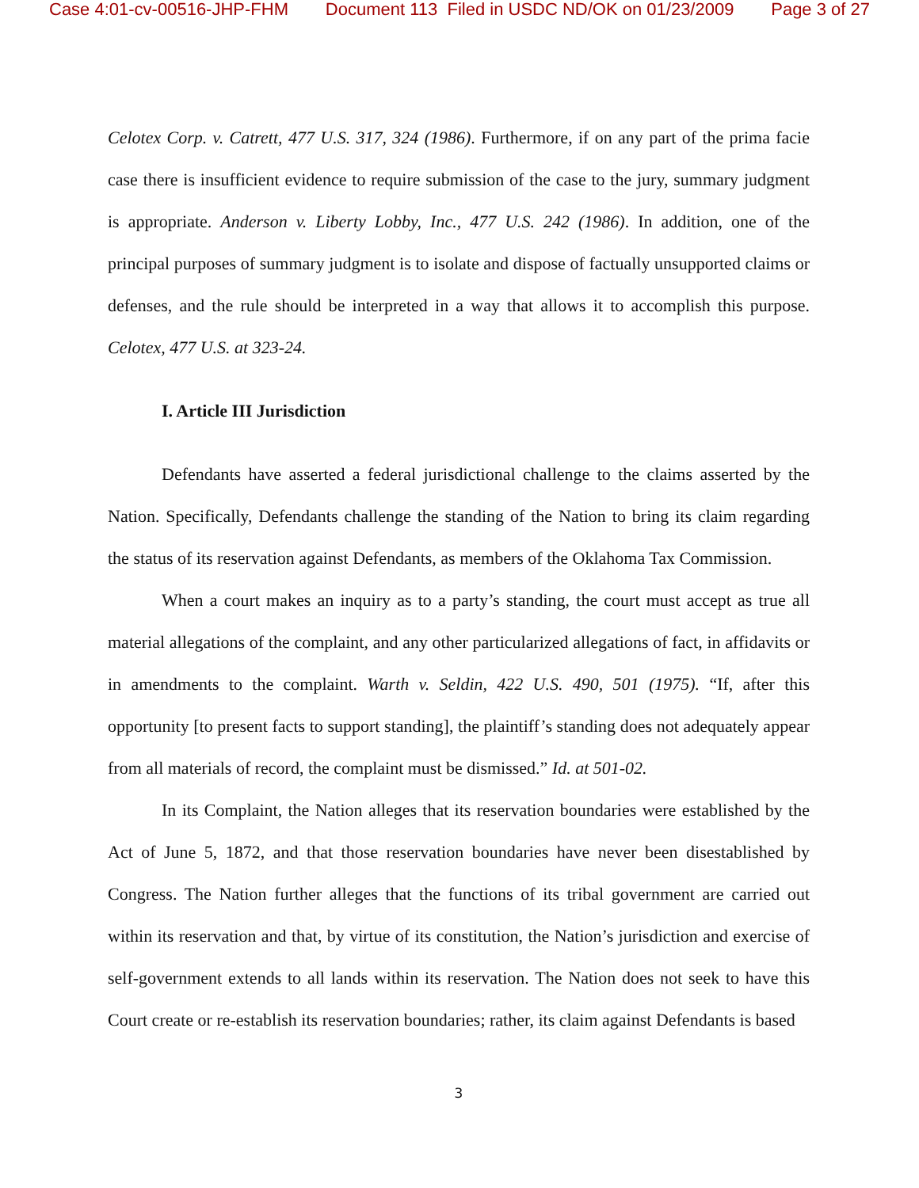Case 4:01-cv-00516-JHP-FHM Document 113 Filed in USDC ND/OK on 01/23/2009 Page 3 of 27
Celotex Corp. v. Catrett, 477 U.S. 317, 324 (1986). Furthermore, if on any part of the prima facie case there is insufficient evidence to require submission of the case to the jury, summary judgment is appropriate. Anderson v. Liberty Lobby, Inc., 477 U.S. 242 (1986). In addition, one of the principal purposes of summary judgment is to isolate and dispose of factually unsupported claims or defenses, and the rule should be interpreted in a way that allows it to accomplish this purpose. Celotex, 477 U.S. at 323-24.
I. Article III Jurisdiction
Defendants have asserted a federal jurisdictional challenge to the claims asserted by the Nation. Specifically, Defendants challenge the standing of the Nation to bring its claim regarding the status of its reservation against Defendants, as members of the Oklahoma Tax Commission.
When a court makes an inquiry as to a party’s standing, the court must accept as true all material allegations of the complaint, and any other particularized allegations of fact, in affidavits or in amendments to the complaint. Warth v. Seldin, 422 U.S. 490, 501 (1975). “If, after this opportunity [to present facts to support standing], the plaintiff’s standing does not adequately appear from all materials of record, the complaint must be dismissed.” Id. at 501-02.
In its Complaint, the Nation alleges that its reservation boundaries were established by the Act of June 5, 1872, and that those reservation boundaries have never been disestablished by Congress. The Nation further alleges that the functions of its tribal government are carried out within its reservation and that, by virtue of its constitution, the Nation’s jurisdiction and exercise of self-government extends to all lands within its reservation. The Nation does not seek to have this Court create or re-establish its reservation boundaries; rather, its claim against Defendants is based
3